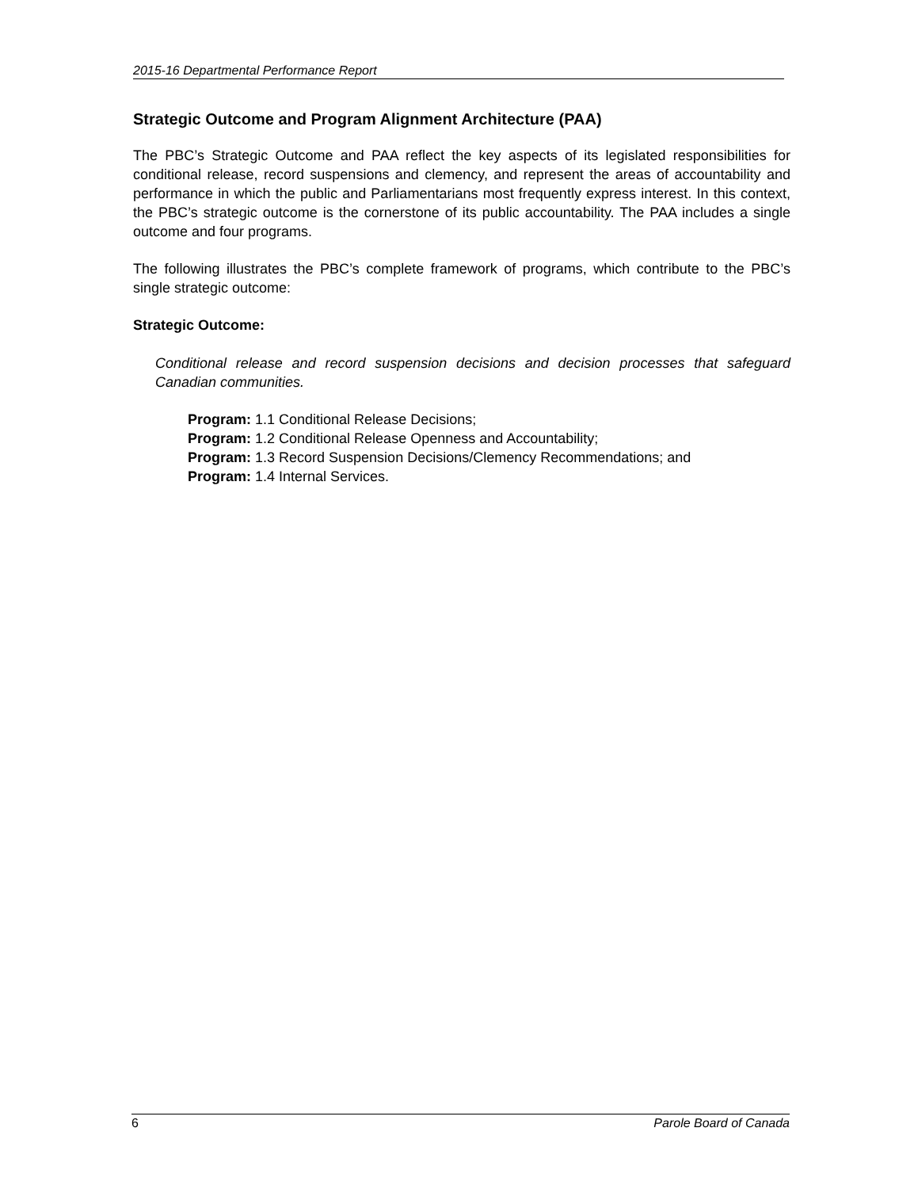2015-16 Departmental Performance Report
Strategic Outcome and Program Alignment Architecture (PAA)
The PBC’s Strategic Outcome and PAA reflect the key aspects of its legislated responsibilities for conditional release, record suspensions and clemency, and represent the areas of accountability and performance in which the public and Parliamentarians most frequently express interest. In this context, the PBC’s strategic outcome is the cornerstone of its public accountability. The PAA includes a single outcome and four programs.
The following illustrates the PBC’s complete framework of programs, which contribute to the PBC’s single strategic outcome:
Strategic Outcome:
Conditional release and record suspension decisions and decision processes that safeguard Canadian communities.
Program: 1.1 Conditional Release Decisions;
Program: 1.2 Conditional Release Openness and Accountability;
Program: 1.3 Record Suspension Decisions/Clemency Recommendations; and
Program: 1.4 Internal Services.
6 Parole Board of Canada